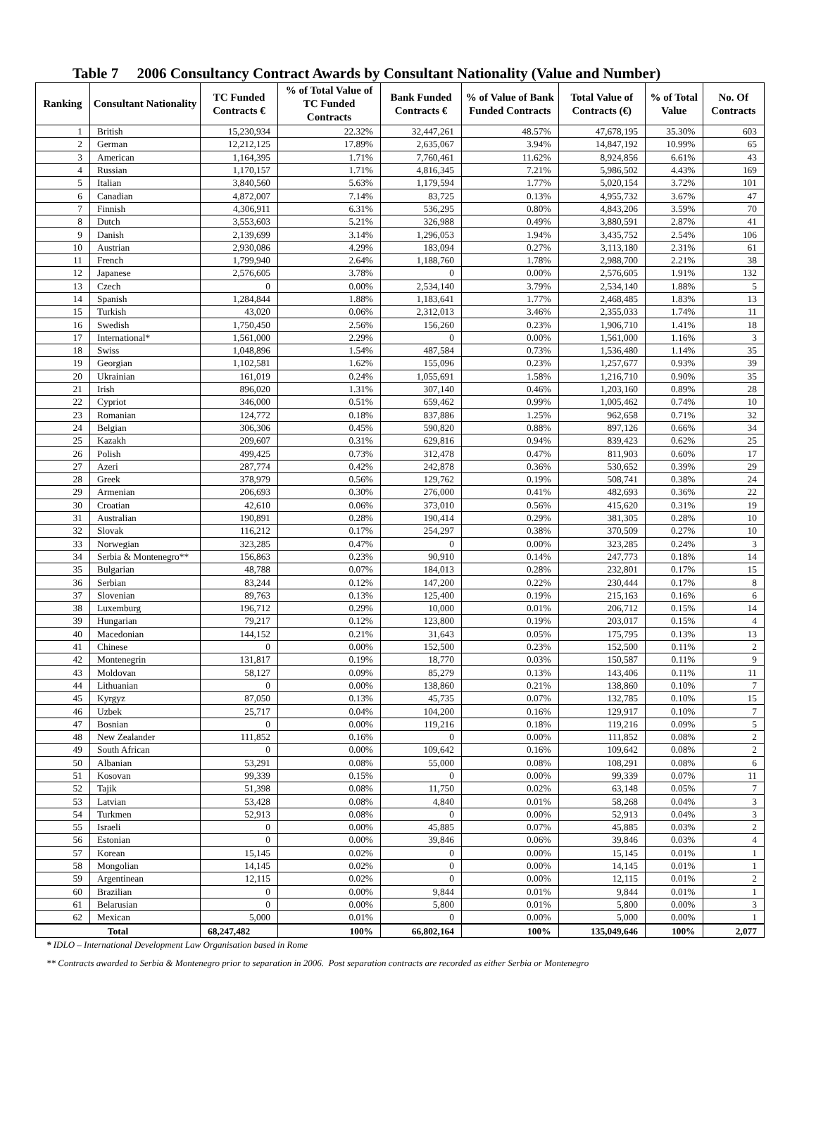Table 7 2006 Consultancy Contract Awards by Consultant Nationality (Value and Number)
| Ranking | Consultant Nationality | TC Funded Contracts € | % of Total Value of TC Funded Contracts | Bank Funded Contracts € | % of Value of Bank Funded Contracts | Total Value of Contracts (€) | % of Total Value | No. Of Contracts |
| --- | --- | --- | --- | --- | --- | --- | --- | --- |
| 1 | British | 15,230,934 | 22.32% | 32,447,261 | 48.57% | 47,678,195 | 35.30% | 603 |
| 2 | German | 12,212,125 | 17.89% | 2,635,067 | 3.94% | 14,847,192 | 10.99% | 65 |
| 3 | American | 1,164,395 | 1.71% | 7,760,461 | 11.62% | 8,924,856 | 6.61% | 43 |
| 4 | Russian | 1,170,157 | 1.71% | 4,816,345 | 7.21% | 5,986,502 | 4.43% | 169 |
| 5 | Italian | 3,840,560 | 5.63% | 1,179,594 | 1.77% | 5,020,154 | 3.72% | 101 |
| 6 | Canadian | 4,872,007 | 7.14% | 83,725 | 0.13% | 4,955,732 | 3.67% | 47 |
| 7 | Finnish | 4,306,911 | 6.31% | 536,295 | 0.80% | 4,843,206 | 3.59% | 70 |
| 8 | Dutch | 3,553,603 | 5.21% | 326,988 | 0.49% | 3,880,591 | 2.87% | 41 |
| 9 | Danish | 2,139,699 | 3.14% | 1,296,053 | 1.94% | 3,435,752 | 2.54% | 106 |
| 10 | Austrian | 2,930,086 | 4.29% | 183,094 | 0.27% | 3,113,180 | 2.31% | 61 |
| 11 | French | 1,799,940 | 2.64% | 1,188,760 | 1.78% | 2,988,700 | 2.21% | 38 |
| 12 | Japanese | 2,576,605 | 3.78% | 0 | 0.00% | 2,576,605 | 1.91% | 132 |
| 13 | Czech | 0 | 0.00% | 2,534,140 | 3.79% | 2,534,140 | 1.88% | 5 |
| 14 | Spanish | 1,284,844 | 1.88% | 1,183,641 | 1.77% | 2,468,485 | 1.83% | 13 |
| 15 | Turkish | 43,020 | 0.06% | 2,312,013 | 3.46% | 2,355,033 | 1.74% | 11 |
| 16 | Swedish | 1,750,450 | 2.56% | 156,260 | 0.23% | 1,906,710 | 1.41% | 18 |
| 17 | International* | 1,561,000 | 2.29% | 0 | 0.00% | 1,561,000 | 1.16% | 3 |
| 18 | Swiss | 1,048,896 | 1.54% | 487,584 | 0.73% | 1,536,480 | 1.14% | 35 |
| 19 | Georgian | 1,102,581 | 1.62% | 155,096 | 0.23% | 1,257,677 | 0.93% | 39 |
| 20 | Ukrainian | 161,019 | 0.24% | 1,055,691 | 1.58% | 1,216,710 | 0.90% | 35 |
| 21 | Irish | 896,020 | 1.31% | 307,140 | 0.46% | 1,203,160 | 0.89% | 28 |
| 22 | Cypriot | 346,000 | 0.51% | 659,462 | 0.99% | 1,005,462 | 0.74% | 10 |
| 23 | Romanian | 124,772 | 0.18% | 837,886 | 1.25% | 962,658 | 0.71% | 32 |
| 24 | Belgian | 306,306 | 0.45% | 590,820 | 0.88% | 897,126 | 0.66% | 34 |
| 25 | Kazakh | 209,607 | 0.31% | 629,816 | 0.94% | 839,423 | 0.62% | 25 |
| 26 | Polish | 499,425 | 0.73% | 312,478 | 0.47% | 811,903 | 0.60% | 17 |
| 27 | Azeri | 287,774 | 0.42% | 242,878 | 0.36% | 530,652 | 0.39% | 29 |
| 28 | Greek | 378,979 | 0.56% | 129,762 | 0.19% | 508,741 | 0.38% | 24 |
| 29 | Armenian | 206,693 | 0.30% | 276,000 | 0.41% | 482,693 | 0.36% | 22 |
| 30 | Croatian | 42,610 | 0.06% | 373,010 | 0.56% | 415,620 | 0.31% | 19 |
| 31 | Australian | 190,891 | 0.28% | 190,414 | 0.29% | 381,305 | 0.28% | 10 |
| 32 | Slovak | 116,212 | 0.17% | 254,297 | 0.38% | 370,509 | 0.27% | 10 |
| 33 | Norwegian | 323,285 | 0.47% | 0 | 0.00% | 323,285 | 0.24% | 3 |
| 34 | Serbia & Montenegro** | 156,863 | 0.23% | 90,910 | 0.14% | 247,773 | 0.18% | 14 |
| 35 | Bulgarian | 48,788 | 0.07% | 184,013 | 0.28% | 232,801 | 0.17% | 15 |
| 36 | Serbian | 83,244 | 0.12% | 147,200 | 0.22% | 230,444 | 0.17% | 8 |
| 37 | Slovenian | 89,763 | 0.13% | 125,400 | 0.19% | 215,163 | 0.16% | 6 |
| 38 | Luxemburg | 196,712 | 0.29% | 10,000 | 0.01% | 206,712 | 0.15% | 14 |
| 39 | Hungarian | 79,217 | 0.12% | 123,800 | 0.19% | 203,017 | 0.15% | 4 |
| 40 | Macedonian | 144,152 | 0.21% | 31,643 | 0.05% | 175,795 | 0.13% | 13 |
| 41 | Chinese | 0 | 0.00% | 152,500 | 0.23% | 152,500 | 0.11% | 2 |
| 42 | Montenegrin | 131,817 | 0.19% | 18,770 | 0.03% | 150,587 | 0.11% | 9 |
| 43 | Moldovan | 58,127 | 0.09% | 85,279 | 0.13% | 143,406 | 0.11% | 11 |
| 44 | Lithuanian | 0 | 0.00% | 138,860 | 0.21% | 138,860 | 0.10% | 7 |
| 45 | Kyrgyz | 87,050 | 0.13% | 45,735 | 0.07% | 132,785 | 0.10% | 15 |
| 46 | Uzbek | 25,717 | 0.04% | 104,200 | 0.16% | 129,917 | 0.10% | 7 |
| 47 | Bosnian | 0 | 0.00% | 119,216 | 0.18% | 119,216 | 0.09% | 5 |
| 48 | New Zealander | 111,852 | 0.16% | 0 | 0.00% | 111,852 | 0.08% | 2 |
| 49 | South African | 0 | 0.00% | 109,642 | 0.16% | 109,642 | 0.08% | 2 |
| 50 | Albanian | 53,291 | 0.08% | 55,000 | 0.08% | 108,291 | 0.08% | 6 |
| 51 | Kosovan | 99,339 | 0.15% | 0 | 0.00% | 99,339 | 0.07% | 11 |
| 52 | Tajik | 51,398 | 0.08% | 11,750 | 0.02% | 63,148 | 0.05% | 7 |
| 53 | Latvian | 53,428 | 0.08% | 4,840 | 0.01% | 58,268 | 0.04% | 3 |
| 54 | Turkmen | 52,913 | 0.08% | 0 | 0.00% | 52,913 | 0.04% | 3 |
| 55 | Israeli | 0 | 0.00% | 45,885 | 0.07% | 45,885 | 0.03% | 2 |
| 56 | Estonian | 0 | 0.00% | 39,846 | 0.06% | 39,846 | 0.03% | 4 |
| 57 | Korean | 15,145 | 0.02% | 0 | 0.00% | 15,145 | 0.01% | 1 |
| 58 | Mongolian | 14,145 | 0.02% | 0 | 0.00% | 14,145 | 0.01% | 1 |
| 59 | Argentinean | 12,115 | 0.02% | 0 | 0.00% | 12,115 | 0.01% | 2 |
| 60 | Brazilian | 0 | 0.00% | 9,844 | 0.01% | 9,844 | 0.01% | 1 |
| 61 | Belarusian | 0 | 0.00% | 5,800 | 0.01% | 5,800 | 0.00% | 3 |
| 62 | Mexican | 5,000 | 0.01% | 0 | 0.00% | 5,000 | 0.00% | 1 |
| Total | | 68,247,482 | 100% | 66,802,164 | 100% | 135,049,646 | 100% | 2,077 |
* IDLO – International Development Law Organisation based in Rome
** Contracts awarded to Serbia & Montenegro prior to separation in 2006. Post separation contracts are recorded as either Serbia or Montenegro